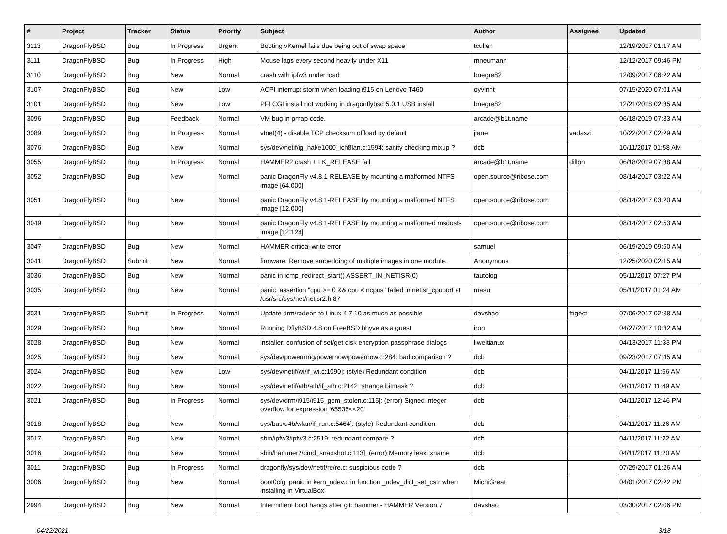| # | Project | Tracker | Status | Priority | Subject | Author | Assignee | Updated |
| --- | --- | --- | --- | --- | --- | --- | --- | --- |
| 3113 | DragonFlyBSD | Bug | In Progress | Urgent | Booting vKernel fails due being out of swap space | tcullen | | 12/19/2017 01:17 AM |
| 3111 | DragonFlyBSD | Bug | In Progress | High | Mouse lags every second heavily under X11 | mneumann | | 12/12/2017 09:46 PM |
| 3110 | DragonFlyBSD | Bug | New | Normal | crash with ipfw3 under load | bnegre82 | | 12/09/2017 06:22 AM |
| 3107 | DragonFlyBSD | Bug | New | Low | ACPI interrupt storm when loading i915 on Lenovo T460 | oyvinht | | 07/15/2020 07:01 AM |
| 3101 | DragonFlyBSD | Bug | New | Low | PFI CGI install not working in dragonflybsd 5.0.1 USB install | bnegre82 | | 12/21/2018 02:35 AM |
| 3096 | DragonFlyBSD | Bug | Feedback | Normal | VM bug in pmap code. | arcade@b1t.name | | 06/18/2019 07:33 AM |
| 3089 | DragonFlyBSD | Bug | In Progress | Normal | vtnet(4) - disable TCP checksum offload by default | jlane | vadaszi | 10/22/2017 02:29 AM |
| 3076 | DragonFlyBSD | Bug | New | Normal | sys/dev/netif/ig_hal/e1000_ich8lan.c:1594: sanity checking mixup ? | dcb | | 10/11/2017 01:58 AM |
| 3055 | DragonFlyBSD | Bug | In Progress | Normal | HAMMER2 crash + LK_RELEASE fail | arcade@b1t.name | dillon | 06/18/2019 07:38 AM |
| 3052 | DragonFlyBSD | Bug | New | Normal | panic DragonFly v4.8.1-RELEASE by mounting a malformed NTFS image [64.000] | open.source@ribose.com | | 08/14/2017 03:22 AM |
| 3051 | DragonFlyBSD | Bug | New | Normal | panic DragonFly v4.8.1-RELEASE by mounting a malformed NTFS image [12.000] | open.source@ribose.com | | 08/14/2017 03:20 AM |
| 3049 | DragonFlyBSD | Bug | New | Normal | panic DragonFly v4.8.1-RELEASE by mounting a malformed msdosfs image [12.128] | open.source@ribose.com | | 08/14/2017 02:53 AM |
| 3047 | DragonFlyBSD | Bug | New | Normal | HAMMER critical write error | samuel | | 06/19/2019 09:50 AM |
| 3041 | DragonFlyBSD | Submit | New | Normal | firmware: Remove embedding of multiple images in one module. | Anonymous | | 12/25/2020 02:15 AM |
| 3036 | DragonFlyBSD | Bug | New | Normal | panic in icmp_redirect_start() ASSERT_IN_NETISR(0) | tautolog | | 05/11/2017 07:27 PM |
| 3035 | DragonFlyBSD | Bug | New | Normal | panic: assertion "cpu >= 0 && cpu < ncpus" failed in netisr_cpuport at /usr/src/sys/net/netisr2.h:87 | masu | | 05/11/2017 01:24 AM |
| 3031 | DragonFlyBSD | Submit | In Progress | Normal | Update drm/radeon to Linux 4.7.10 as much as possible | davshao | ftigeot | 07/06/2017 02:38 AM |
| 3029 | DragonFlyBSD | Bug | New | Normal | Running DflyBSD 4.8 on FreeBSD bhyve as a guest | iron | | 04/27/2017 10:32 AM |
| 3028 | DragonFlyBSD | Bug | New | Normal | installer: confusion of set/get disk encryption passphrase dialogs | liweitianux | | 04/13/2017 11:33 PM |
| 3025 | DragonFlyBSD | Bug | New | Normal | sys/dev/powermng/powernow/powernow.c:284: bad comparison ? | dcb | | 09/23/2017 07:45 AM |
| 3024 | DragonFlyBSD | Bug | New | Low | sys/dev/netif/wi/if_wi.c:1090]: (style) Redundant condition | dcb | | 04/11/2017 11:56 AM |
| 3022 | DragonFlyBSD | Bug | New | Normal | sys/dev/netif/ath/ath/if_ath.c:2142: strange bitmask ? | dcb | | 04/11/2017 11:49 AM |
| 3021 | DragonFlyBSD | Bug | In Progress | Normal | sys/dev/drm/i915/i915_gem_stolen.c:115]: (error) Signed integer overflow for expression '65535<<20' | dcb | | 04/11/2017 12:46 PM |
| 3018 | DragonFlyBSD | Bug | New | Normal | sys/bus/u4b/wlan/if_run.c:5464]: (style) Redundant condition | dcb | | 04/11/2017 11:26 AM |
| 3017 | DragonFlyBSD | Bug | New | Normal | sbin/ipfw3/ipfw3.c:2519: redundant compare ? | dcb | | 04/11/2017 11:22 AM |
| 3016 | DragonFlyBSD | Bug | New | Normal | sbin/hammer2/cmd_snapshot.c:113]: (error) Memory leak: xname | dcb | | 04/11/2017 11:20 AM |
| 3011 | DragonFlyBSD | Bug | In Progress | Normal | dragonfly/sys/dev/netif/re/re.c: suspicious code ? | dcb | | 07/29/2017 01:26 AM |
| 3006 | DragonFlyBSD | Bug | New | Normal | boot0cfg: panic in kern_udev.c in function _udev_dict_set_cstr when installing in VirtualBox | MichiGreat | | 04/01/2017 02:22 PM |
| 2994 | DragonFlyBSD | Bug | New | Normal | Intermittent boot hangs after git: hammer - HAMMER Version 7 | davshao | | 03/30/2017 02:06 PM |
04/22/2021 3/18